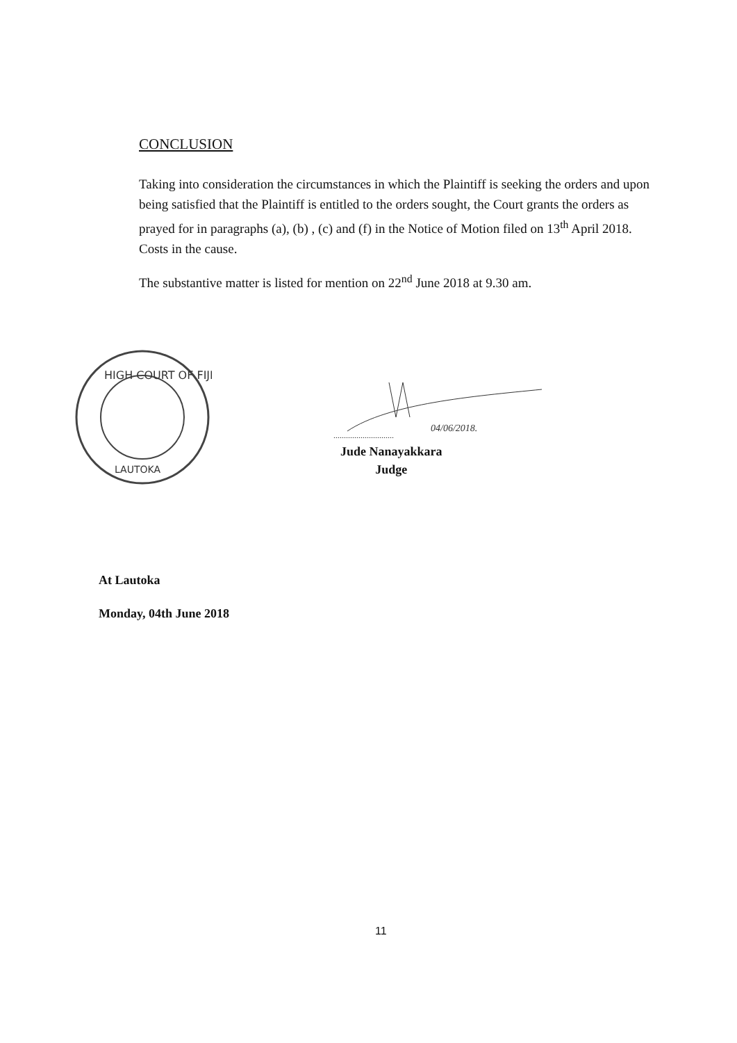CONCLUSION
Taking into consideration the circumstances in which the Plaintiff is seeking the orders and upon being satisfied that the Plaintiff is entitled to the orders sought, the Court grants the orders as prayed for in paragraphs (a), (b) , (c) and (f) in the Notice of Motion filed on 13<sup>th</sup> April 2018. Costs in the cause.
The substantive matter is listed for mention on 22<sup>nd</sup> June 2018 at 9.30 am.
HIGH COURT OF FIJI
LAUTOKA
04/06/2018.
.............................
Jude Nanayakkara
Judge
At Lautoka
Monday, 04th June 2018
11